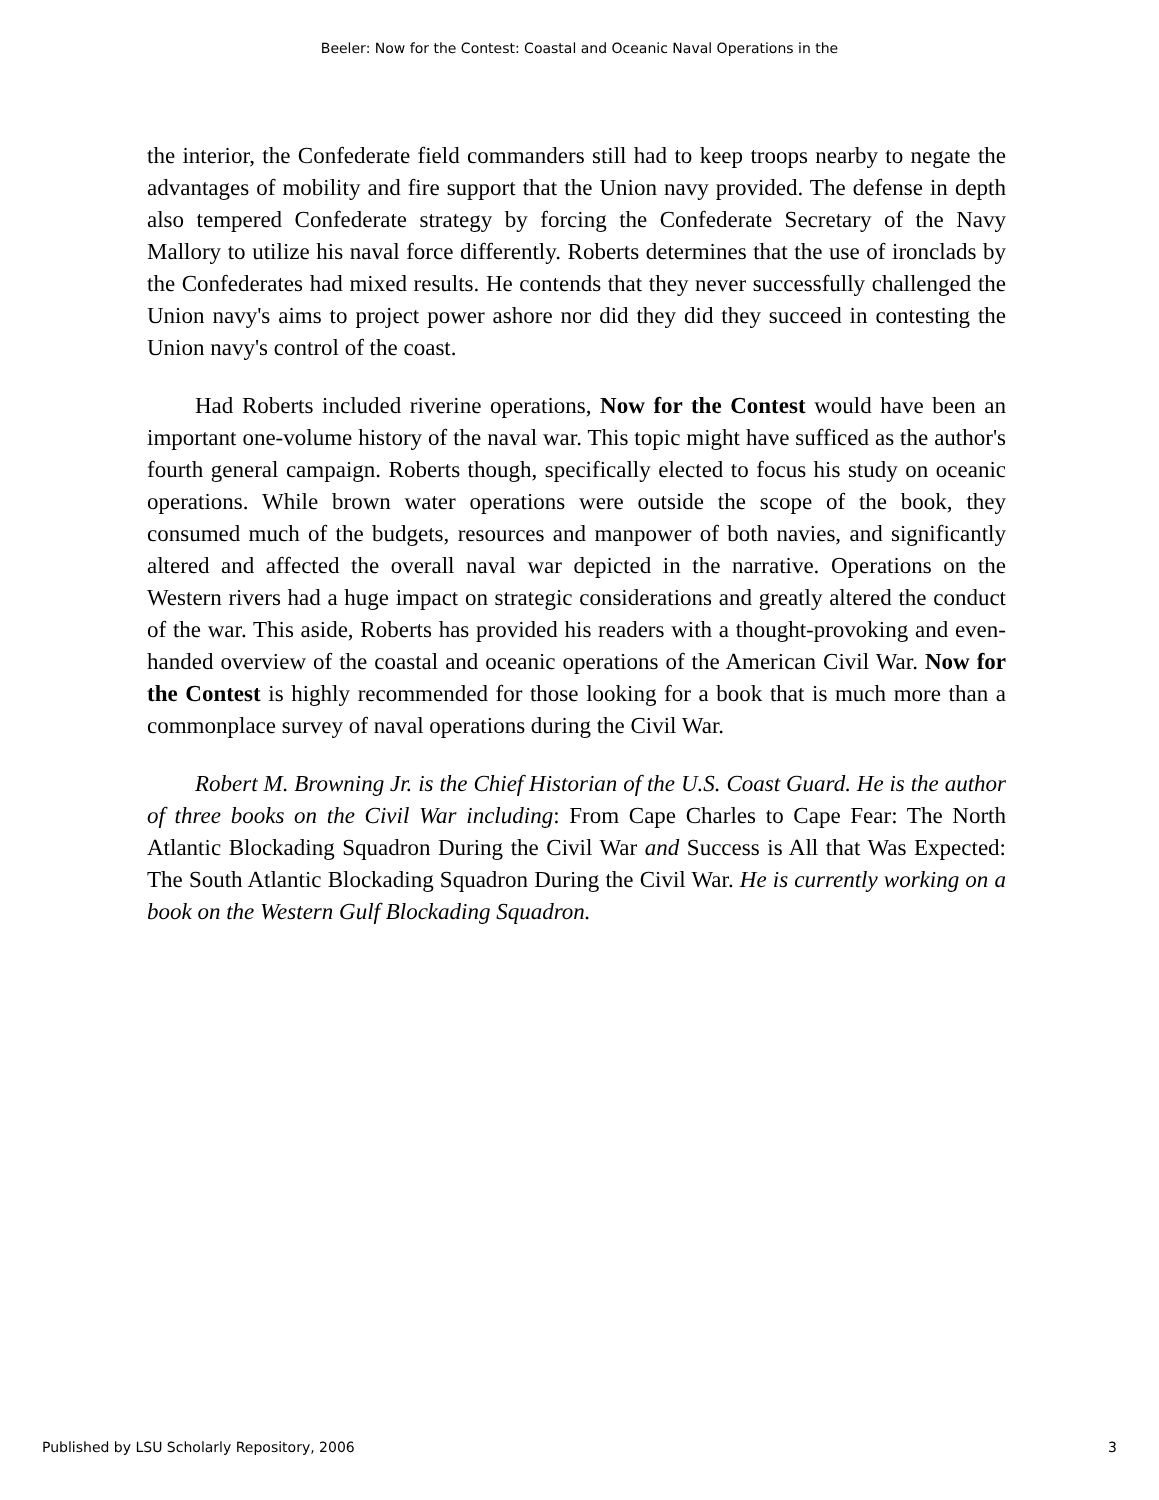Beeler: Now for the Contest: Coastal and Oceanic Naval Operations in the
the interior, the Confederate field commanders still had to keep troops nearby to negate the advantages of mobility and fire support that the Union navy provided. The defense in depth also tempered Confederate strategy by forcing the Confederate Secretary of the Navy Mallory to utilize his naval force differently. Roberts determines that the use of ironclads by the Confederates had mixed results. He contends that they never successfully challenged the Union navy's aims to project power ashore nor did they did they succeed in contesting the Union navy's control of the coast.
Had Roberts included riverine operations, Now for the Contest would have been an important one-volume history of the naval war. This topic might have sufficed as the author's fourth general campaign. Roberts though, specifically elected to focus his study on oceanic operations. While brown water operations were outside the scope of the book, they consumed much of the budgets, resources and manpower of both navies, and significantly altered and affected the overall naval war depicted in the narrative. Operations on the Western rivers had a huge impact on strategic considerations and greatly altered the conduct of the war. This aside, Roberts has provided his readers with a thought-provoking and even-handed overview of the coastal and oceanic operations of the American Civil War. Now for the Contest is highly recommended for those looking for a book that is much more than a commonplace survey of naval operations during the Civil War.
Robert M. Browning Jr. is the Chief Historian of the U.S. Coast Guard. He is the author of three books on the Civil War including: From Cape Charles to Cape Fear: The North Atlantic Blockading Squadron During the Civil War and Success is All that Was Expected: The South Atlantic Blockading Squadron During the Civil War. He is currently working on a book on the Western Gulf Blockading Squadron.
Published by LSU Scholarly Repository, 2006 3